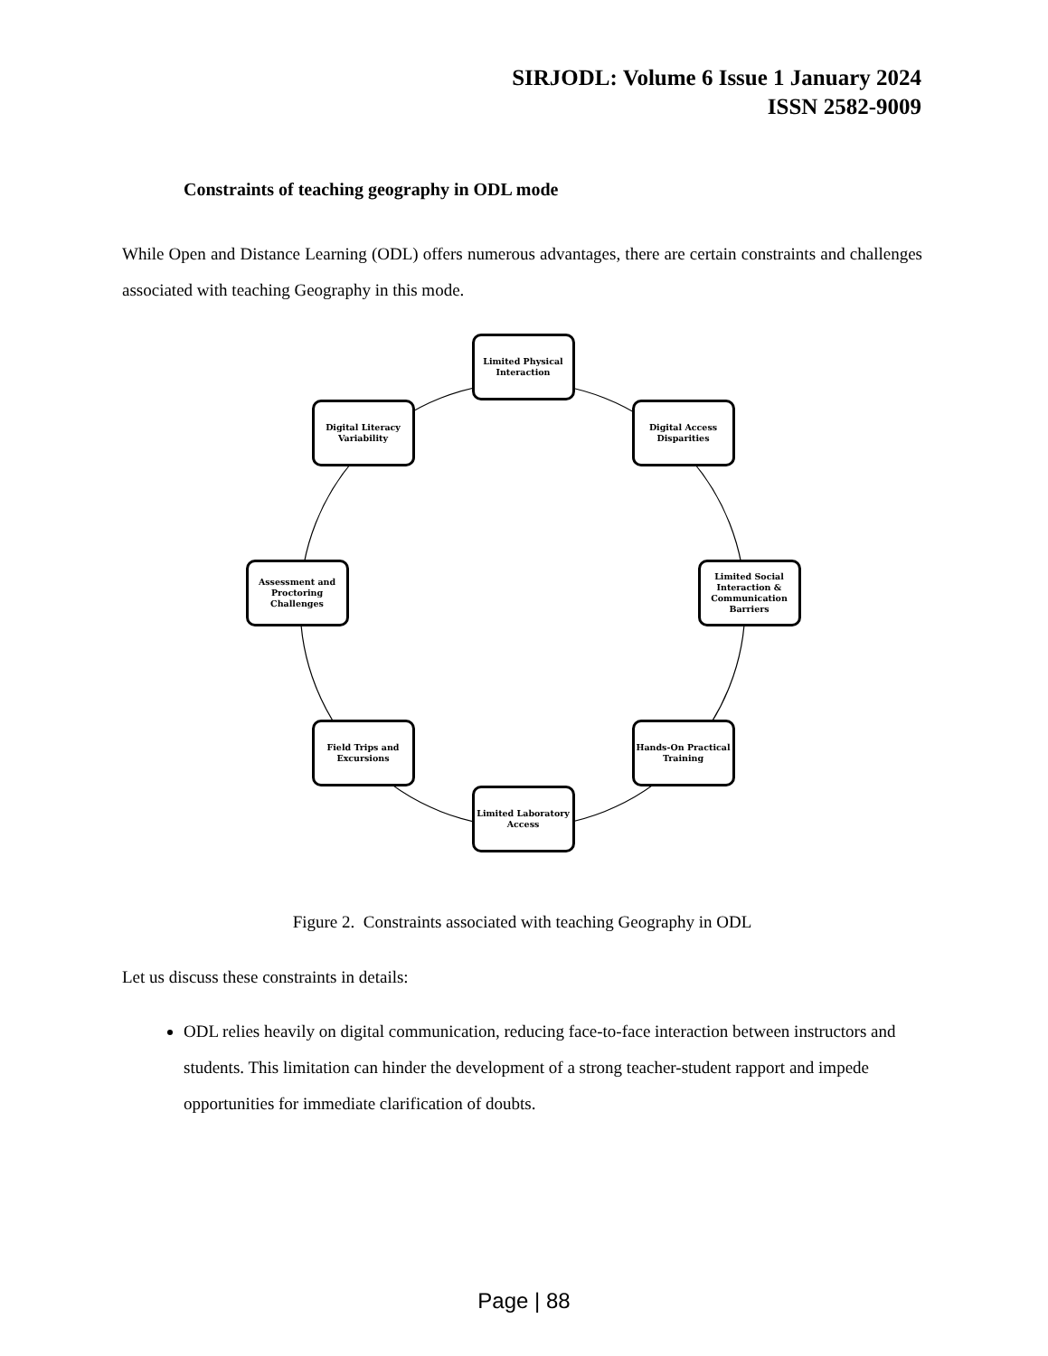SIRJODL: Volume 6 Issue 1 January 2024
ISSN 2582-9009
Constraints of teaching geography in ODL mode
While Open and Distance Learning (ODL) offers numerous advantages, there are certain constraints and challenges associated with teaching Geography in this mode.
Limited Physical Interaction
Digital Literacy Variability
Digital Access Disparities
Assessment and Proctoring Challenges
Limited Social Interaction & Communication Barriers
Field Trips and Excursions
Hands-On Practical Training
Limited Laboratory Access
Figure 2. Constraints associated with teaching Geography in ODL
Let us discuss these constraints in details:
ODL relies heavily on digital communication, reducing face-to-face interaction between instructors and students. This limitation can hinder the development of a strong teacher-student rapport and impede opportunities for immediate clarification of doubts.
Page | 88